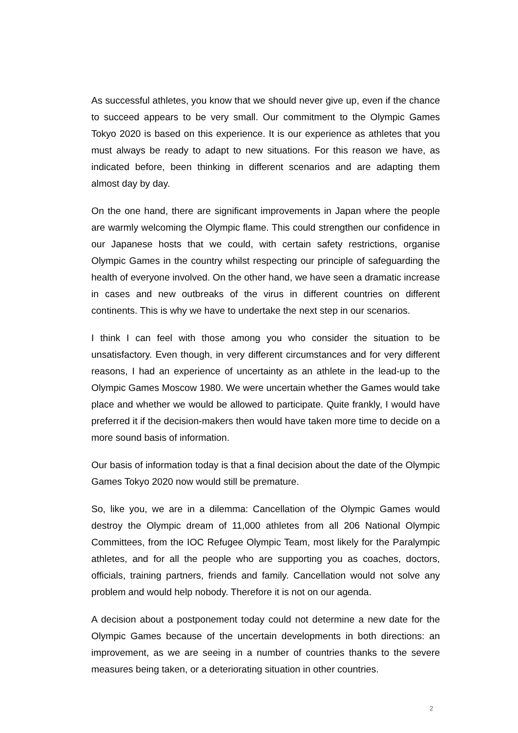As successful athletes, you know that we should never give up, even if the chance to succeed appears to be very small. Our commitment to the Olympic Games Tokyo 2020 is based on this experience. It is our experience as athletes that you must always be ready to adapt to new situations. For this reason we have, as indicated before, been thinking in different scenarios and are adapting them almost day by day.
On the one hand, there are significant improvements in Japan where the people are warmly welcoming the Olympic flame. This could strengthen our confidence in our Japanese hosts that we could, with certain safety restrictions, organise Olympic Games in the country whilst respecting our principle of safeguarding the health of everyone involved. On the other hand, we have seen a dramatic increase in cases and new outbreaks of the virus in different countries on different continents. This is why we have to undertake the next step in our scenarios.
I think I can feel with those among you who consider the situation to be unsatisfactory. Even though, in very different circumstances and for very different reasons, I had an experience of uncertainty as an athlete in the lead-up to the Olympic Games Moscow 1980. We were uncertain whether the Games would take place and whether we would be allowed to participate. Quite frankly, I would have preferred it if the decision-makers then would have taken more time to decide on a more sound basis of information.
Our basis of information today is that a final decision about the date of the Olympic Games Tokyo 2020 now would still be premature.
So, like you, we are in a dilemma: Cancellation of the Olympic Games would destroy the Olympic dream of 11,000 athletes from all 206 National Olympic Committees, from the IOC Refugee Olympic Team, most likely for the Paralympic athletes, and for all the people who are supporting you as coaches, doctors, officials, training partners, friends and family. Cancellation would not solve any problem and would help nobody. Therefore it is not on our agenda.
A decision about a postponement today could not determine a new date for the Olympic Games because of the uncertain developments in both directions: an improvement, as we are seeing in a number of countries thanks to the severe measures being taken, or a deteriorating situation in other countries.
2